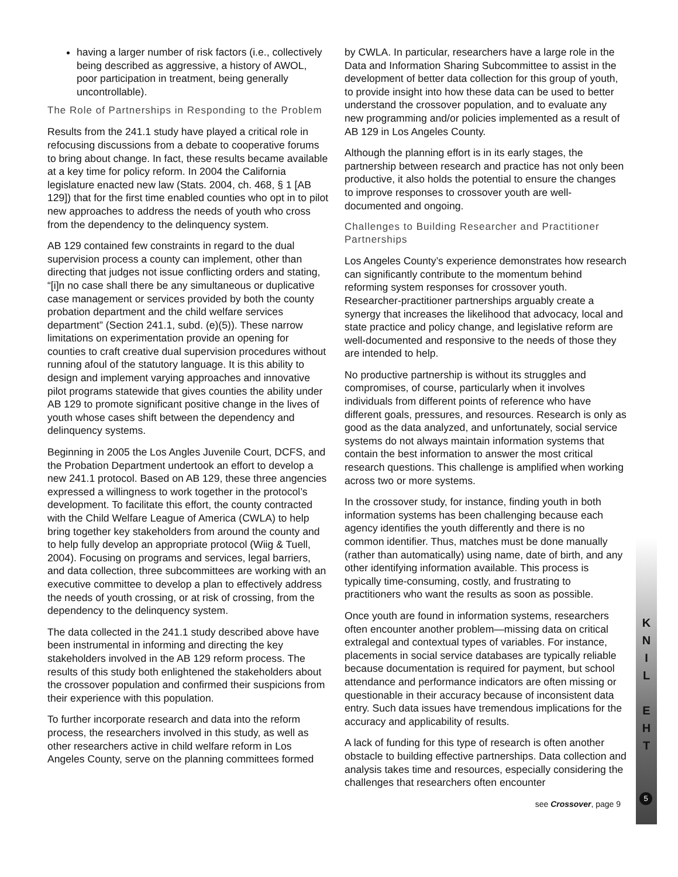having a larger number of risk factors (i.e., collectively being described as aggressive, a history of AWOL, poor participation in treatment, being generally uncontrollable).
The Role of Partnerships in Responding to the Problem
Results from the 241.1 study have played a critical role in refocusing discussions from a debate to cooperative forums to bring about change. In fact, these results became available at a key time for policy reform. In 2004 the California legislature enacted new law (Stats. 2004, ch. 468, § 1 [AB 129]) that for the first time enabled counties who opt in to pilot new approaches to address the needs of youth who cross from the dependency to the delinquency system.
AB 129 contained few constraints in regard to the dual supervision process a county can implement, other than directing that judges not issue conflicting orders and stating, “[i]n no case shall there be any simultaneous or duplicative case management or services provided by both the county probation department and the child welfare services department” (Section 241.1, subd. (e)(5)). These narrow limitations on experimentation provide an opening for counties to craft creative dual supervision procedures without running afoul of the statutory language. It is this ability to design and implement varying approaches and innovative pilot programs statewide that gives counties the ability under AB 129 to promote significant positive change in the lives of youth whose cases shift between the dependency and delinquency systems.
Beginning in 2005 the Los Angles Juvenile Court, DCFS, and the Probation Department undertook an effort to develop a new 241.1 protocol. Based on AB 129, these three angencies expressed a willingness to work together in the protocol’s development. To facilitate this effort, the county contracted with the Child Welfare League of America (CWLA) to help bring together key stakeholders from around the county and to help fully develop an appropriate protocol (Wiig & Tuell, 2004). Focusing on programs and services, legal barriers, and data collection, three subcommittees are working with an executive committee to develop a plan to effectively address the needs of youth crossing, or at risk of crossing, from the dependency to the delinquency system.
The data collected in the 241.1 study described above have been instrumental in informing and directing the key stakeholders involved in the AB 129 reform process. The results of this study both enlightened the stakeholders about the crossover population and confirmed their suspicions from their experience with this population.
To further incorporate research and data into the reform process, the researchers involved in this study, as well as other researchers active in child welfare reform in Los Angeles County, serve on the planning committees formed
by CWLA. In particular, researchers have a large role in the Data and Information Sharing Subcommittee to assist in the development of better data collection for this group of youth, to provide insight into how these data can be used to better understand the crossover population, and to evaluate any new programming and/or policies implemented as a result of AB 129 in Los Angeles County.
Although the planning effort is in its early stages, the partnership between research and practice has not only been productive, it also holds the potential to ensure the changes to improve responses to crossover youth are well-documented and ongoing.
Challenges to Building Researcher and Practitioner Partnerships
Los Angeles County’s experience demonstrates how research can significantly contribute to the momentum behind reforming system responses for crossover youth. Researcher-practitioner partnerships arguably create a synergy that increases the likelihood that advocacy, local and state practice and policy change, and legislative reform are well-documented and responsive to the needs of those they are intended to help.
No productive partnership is without its struggles and compromises, of course, particularly when it involves individuals from different points of reference who have different goals, pressures, and resources. Research is only as good as the data analyzed, and unfortunately, social service systems do not always maintain information systems that contain the best information to answer the most critical research questions. This challenge is amplified when working across two or more systems.
In the crossover study, for instance, finding youth in both information systems has been challenging because each agency identifies the youth differently and there is no common identifier. Thus, matches must be done manually (rather than automatically) using name, date of birth, and any other identifying information available. This process is typically time-consuming, costly, and frustrating to practitioners who want the results as soon as possible.
Once youth are found in information systems, researchers often encounter another problem—missing data on critical extralegal and contextual types of variables. For instance, placements in social service databases are typically reliable because documentation is required for payment, but school attendance and performance indicators are often missing or questionable in their accuracy because of inconsistent data entry. Such data issues have tremendous implications for the accuracy and applicability of results.
A lack of funding for this type of research is often another obstacle to building effective partnerships. Data collection and analysis takes time and resources, especially considering the challenges that researchers often encounter
see Crossover, page 9
K
N
I
L
E
H
T
5